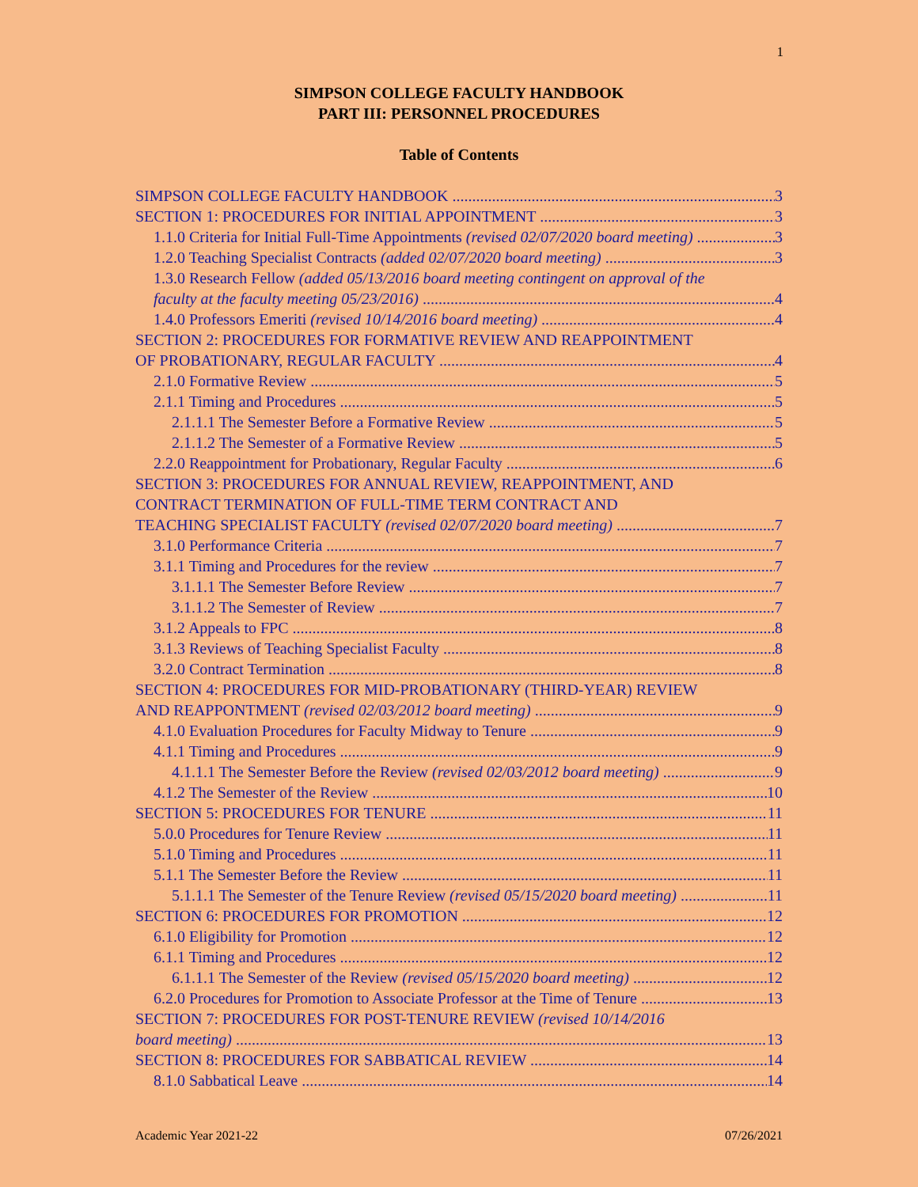1
SIMPSON COLLEGE FACULTY HANDBOOK
PART III: PERSONNEL PROCEDURES
Table of Contents
SIMPSON COLLEGE FACULTY HANDBOOK 3
SECTION 1: PROCEDURES FOR INITIAL APPOINTMENT 3
1.1.0 Criteria for Initial Full-Time Appointments (revised 02/07/2020 board meeting) 3
1.2.0 Teaching Specialist Contracts (added 02/07/2020 board meeting) 3
1.3.0 Research Fellow (added 05/13/2016 board meeting contingent on approval of the
faculty at the faculty meeting 05/23/2016) 4
1.4.0 Professors Emeriti (revised 10/14/2016 board meeting) 4
SECTION 2: PROCEDURES FOR FORMATIVE REVIEW AND REAPPOINTMENT
OF PROBATIONARY, REGULAR FACULTY 4
2.1.0 Formative Review 5
2.1.1 Timing and Procedures 5
2.1.1.1 The Semester Before a Formative Review 5
2.1.1.2 The Semester of a Formative Review 5
2.2.0 Reappointment for Probationary, Regular Faculty 6
SECTION 3: PROCEDURES FOR ANNUAL REVIEW, REAPPOINTMENT, AND
CONTRACT TERMINATION OF FULL-TIME TERM CONTRACT AND
TEACHING SPECIALIST FACULTY (revised 02/07/2020 board meeting) 7
3.1.0 Performance Criteria 7
3.1.1 Timing and Procedures for the review 7
3.1.1.1 The Semester Before Review 7
3.1.1.2 The Semester of Review 7
3.1.2 Appeals to FPC 8
3.1.3 Reviews of Teaching Specialist Faculty 8
3.2.0 Contract Termination 8
SECTION 4: PROCEDURES FOR MID-PROBATIONARY (THIRD-YEAR) REVIEW
AND REAPPONTMENT (revised 02/03/2012 board meeting) 9
4.1.0 Evaluation Procedures for Faculty Midway to Tenure 9
4.1.1 Timing and Procedures 9
4.1.1.1 The Semester Before the Review (revised 02/03/2012 board meeting) 9
4.1.2 The Semester of the Review 10
SECTION 5: PROCEDURES FOR TENURE 11
5.0.0 Procedures for Tenure Review 11
5.1.0 Timing and Procedures 11
5.1.1 The Semester Before the Review 11
5.1.1.1 The Semester of the Tenure Review (revised 05/15/2020 board meeting) 11
SECTION 6: PROCEDURES FOR PROMOTION 12
6.1.0 Eligibility for Promotion 12
6.1.1 Timing and Procedures 12
6.1.1.1 The Semester of the Review (revised 05/15/2020 board meeting) 12
6.2.0 Procedures for Promotion to Associate Professor at the Time of Tenure 13
SECTION 7: PROCEDURES FOR POST-TENURE REVIEW (revised 10/14/2016
board meeting) 13
SECTION 8: PROCEDURES FOR SABBATICAL REVIEW 14
8.1.0 Sabbatical Leave 14
Academic Year 2021-22 07/26/2021